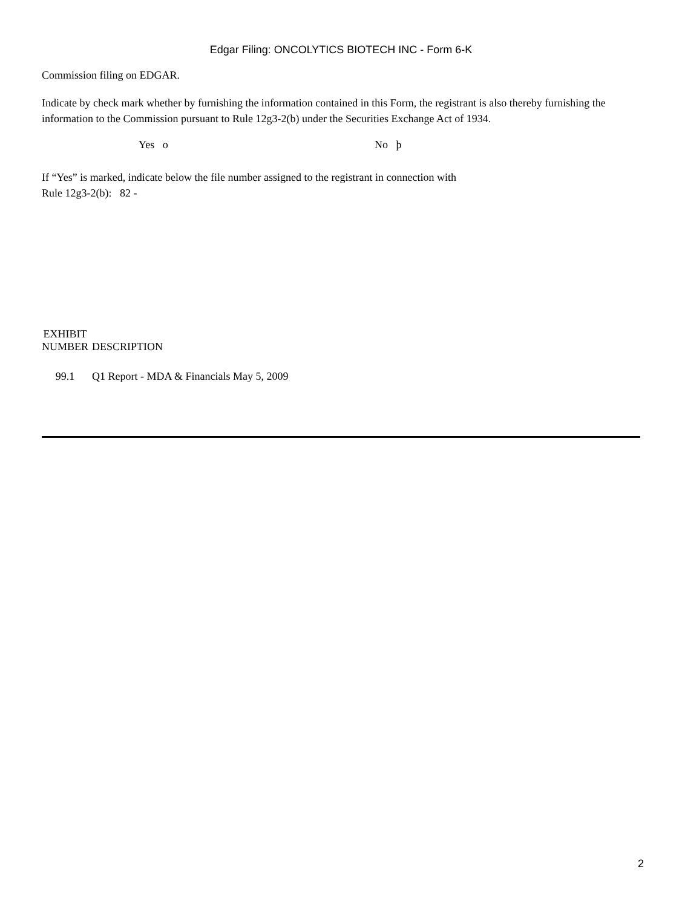Edgar Filing: ONCOLYTICS BIOTECH INC - Form 6-K
Commission filing on EDGAR.
Indicate by check mark whether by furnishing the information contained in this Form, the registrant is also thereby furnishing the information to the Commission pursuant to Rule 12g3-2(b) under the Securities Exchange Act of 1934.
Yes o No þ
If “Yes” is marked, indicate below the file number assigned to the registrant in connection with
Rule 12g3-2(b): 82 -
| EXHIBIT NUMBER | DESCRIPTION |
| --- | --- |
| 99.1 | Q1 Report - MDA & Financials May 5, 2009 |
2